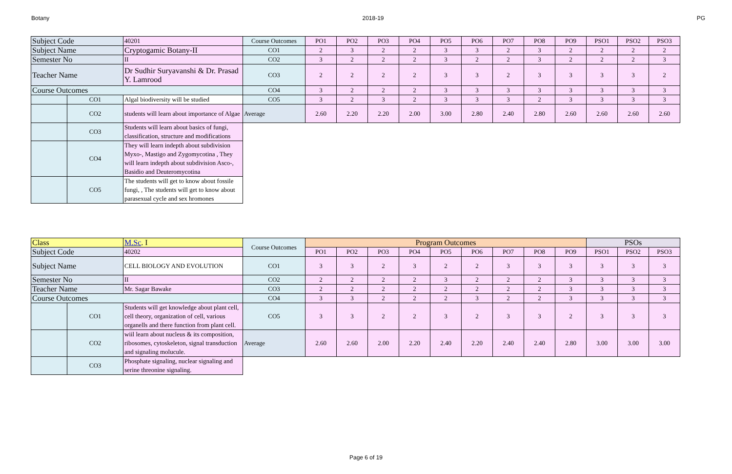Botany 2018-19 PG
| Subject Code | | 40201 | Course Outcomes | PO1 | PO2 | PO3 | PO4 | PO5 | PO6 | PO7 | PO8 | PO9 | PSO1 | PSO2 | PSO3 |
| Subject Name | | Cryptogamic Botany-II | CO1 | 2 | 3 | 2 | 2 | 3 | 3 | 2 | 3 | 2 | 2 | 2 | 2 |
| Semester No | | II | CO2 | 3 | 2 | 2 | 2 | 3 | 2 | 2 | 3 | 2 | 2 | 2 | 3 |
| Teacher Name | | Dr Sudhir Suryavanshi & Dr. Prasad Y. Lamrood | CO3 | 2 | 2 | 2 | 2 | 3 | 3 | 2 | 3 | 3 | 3 | 3 | 2 |
| Course Outcomes | | | CO4 | 3 | 2 | 2 | 2 | 3 | 3 | 3 | 3 | 3 | 3 | 3 | 3 |
| | CO1 | Algal biodiversity will be studied | CO5 | 3 | 2 | 3 | 2 | 3 | 3 | 3 | 2 | 3 | 3 | 3 | 3 |
| | CO2 | students will learn about importance of Algae | Average | 2.60 | 2.20 | 2.20 | 2.00 | 3.00 | 2.80 | 2.40 | 2.80 | 2.60 | 2.60 | 2.60 | 2.60 |
| | CO3 | Students will learn about basics of fungi, classification, structure and modifications | | | | | | | | | | | | | |
| | CO4 | They will learn indepth about subdivision Myxo-, Mastigo and Zygomycotina , They will learn indepth about subdivision Asco-, Basidio and Deuteromycotina | | | | | | | | | | | | | |
| | CO5 | The students will get to know about fossile fungi, , The students will get to know about parasexual cycle and sex hromones | | | | | | | | | | | | | |
| Class | | M.Sc . I | Course Outcomes | Program Outcomes | | | | | | | | | PSOs | | |
| Subject Code | | 40202 | | PO1 | PO2 | PO3 | PO4 | PO5 | PO6 | PO7 | PO8 | PO9 | PSO1 | PSO2 | PSO3 |
| Subject Name | | CELL BIOLOGY AND EVOLUTION | CO1 | 3 | 3 | 2 | 3 | 2 | 2 | 3 | 3 | 3 | 3 | 3 | 3 |
| Semester No | | II | CO2 | 2 | 2 | 2 | 2 | 3 | 2 | 2 | 2 | 3 | 3 | 3 | 3 |
| Teacher Name | | Mr. Sagar Bawake | CO3 | 2 | 2 | 2 | 2 | 2 | 2 | 2 | 2 | 3 | 3 | 3 | 3 |
| Course Outcomes | | | CO4 | 3 | 3 | 2 | 2 | 2 | 3 | 2 | 2 | 3 | 3 | 3 | 3 |
| | CO1 | Students will get knowledge about plant cell, cell theory, organization of cell, various organells and there function from plant cell. | CO5 | 3 | 3 | 2 | 2 | 3 | 2 | 3 | 3 | 2 | 3 | 3 | 3 |
| | CO2 | wiil learn about nucleus & its composition, ribosomes, cytoskeleton, signal transduction and signaling molucule. | Average | 2.60 | 2.60 | 2.00 | 2.20 | 2.40 | 2.20 | 2.40 | 2.40 | 2.80 | 3.00 | 3.00 | 3.00 |
| | CO3 | Phosphate signaling, nuclear signaling and serine threonine signaling. | | | | | | | | | | | | | |
Page 6 of 19